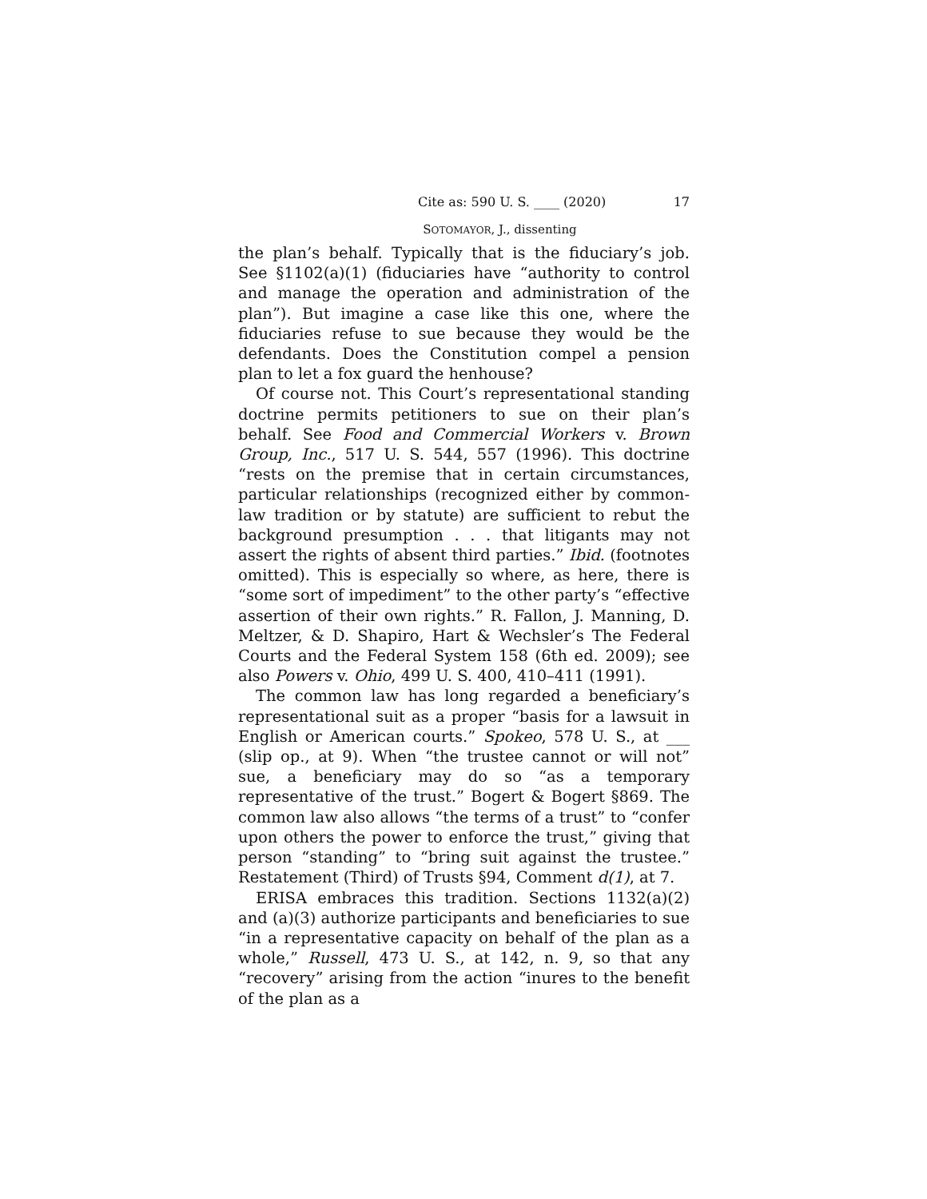Cite as: 590 U. S. ____ (2020) 17
SOTOMAYOR, J., dissenting
the plan’s behalf. Typically that is the fiduciary’s job. See §1102(a)(1) (fiduciaries have “authority to control and manage the operation and administration of the plan”). But imagine a case like this one, where the fiduciaries refuse to sue because they would be the defendants. Does the Constitution compel a pension plan to let a fox guard the henhouse?
Of course not. This Court’s representational standing doctrine permits petitioners to sue on their plan’s behalf. See Food and Commercial Workers v. Brown Group, Inc., 517 U. S. 544, 557 (1996). This doctrine “rests on the premise that in certain circumstances, particular relationships (recognized either by common-law tradition or by statute) are sufficient to rebut the background presumption . . . that litigants may not assert the rights of absent third parties.” Ibid. (footnotes omitted). This is especially so where, as here, there is “some sort of impediment” to the other party’s “effective assertion of their own rights.” R. Fallon, J. Manning, D. Meltzer, & D. Shapiro, Hart & Wechsler’s The Federal Courts and the Federal System 158 (6th ed. 2009); see also Powers v. Ohio, 499 U. S. 400, 410–411 (1991).
The common law has long regarded a beneficiary’s representational suit as a proper “basis for a lawsuit in English or American courts.” Spokeo, 578 U. S., at ___ (slip op., at 9). When “the trustee cannot or will not” sue, a beneficiary may do so “as a temporary representative of the trust.” Bogert & Bogert §869. The common law also allows “the terms of a trust” to “confer upon others the power to enforce the trust,” giving that person “standing” to “bring suit against the trustee.” Restatement (Third) of Trusts §94, Comment d(1), at 7.
ERISA embraces this tradition. Sections 1132(a)(2) and (a)(3) authorize participants and beneficiaries to sue “in a representative capacity on behalf of the plan as a whole,” Russell, 473 U. S., at 142, n. 9, so that any “recovery” arising from the action “inures to the benefit of the plan as a